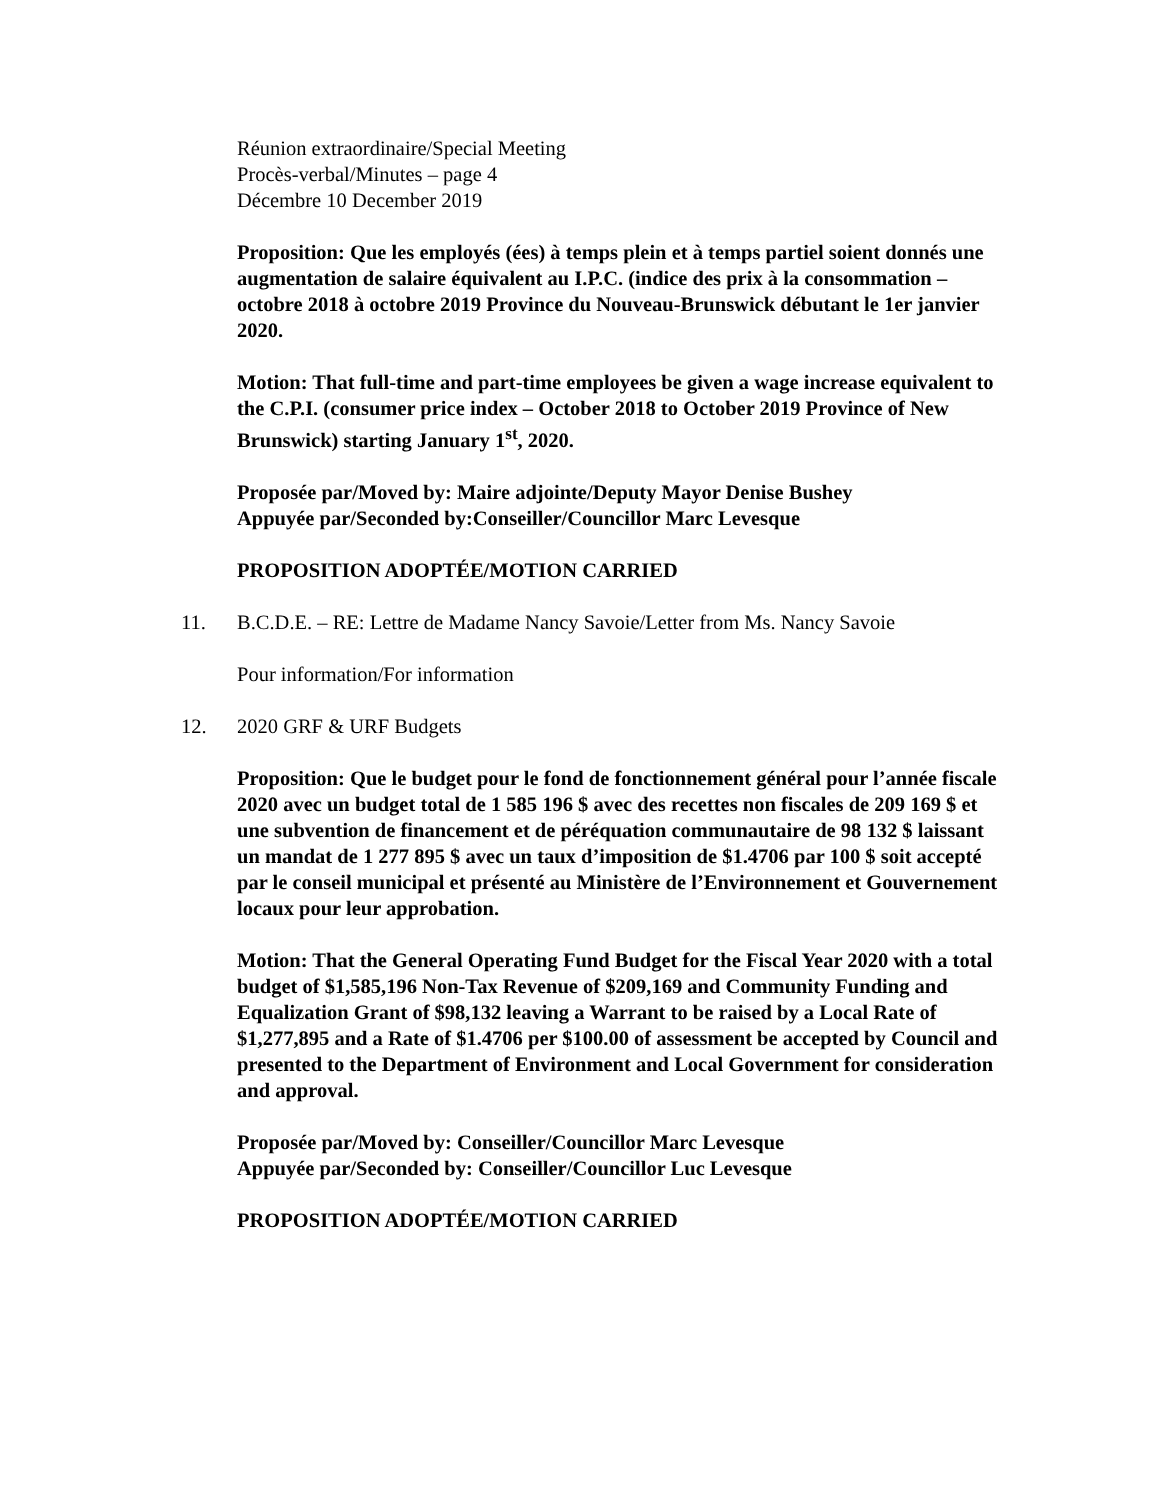Réunion extraordinaire/Special Meeting
Procès-verbal/Minutes – page 4
Décembre 10 December 2019
Proposition: Que les employés (ées) à temps plein et à temps partiel soient donnés une augmentation de salaire équivalent au I.P.C. (indice des prix à la consommation – octobre 2018 à octobre 2019 Province du Nouveau-Brunswick débutant le 1er janvier 2020.
Motion: That full-time and part-time employees be given a wage increase equivalent to the C.P.I. (consumer price index – October 2018 to October 2019 Province of New Brunswick) starting January 1<sup>st</sup>, 2020.
Proposée par/Moved by: Maire adjointe/Deputy Mayor Denise Bushey
Appuyée par/Seconded by:Conseiller/Councillor Marc Levesque
PROPOSITION ADOPTÉE/MOTION CARRIED
11. B.C.D.E. – RE: Lettre de Madame Nancy Savoie/Letter from Ms. Nancy Savoie
Pour information/For information
12. 2020 GRF & URF Budgets
Proposition: Que le budget pour le fond de fonctionnement général pour l’année fiscale 2020 avec un budget total de 1 585 196 $ avec des recettes non fiscales de 209 169 $ et une subvention de financement et de péréquation communautaire de 98 132 $ laissant un mandat de 1 277 895 $ avec un taux d’imposition de $1.4706 par 100 $ soit accepté par le conseil municipal et présenté au Ministère de l’Environnement et Gouvernement locaux pour leur approbation.
Motion: That the General Operating Fund Budget for the Fiscal Year 2020 with a total budget of $1,585,196 Non-Tax Revenue of $209,169 and Community Funding and Equalization Grant of $98,132 leaving a Warrant to be raised by a Local Rate of $1,277,895 and a Rate of $1.4706 per $100.00 of assessment be accepted by Council and presented to the Department of Environment and Local Government for consideration and approval.
Proposée par/Moved by: Conseiller/Councillor Marc Levesque
Appuyée par/Seconded by: Conseiller/Councillor Luc Levesque
PROPOSITION ADOPTÉE/MOTION CARRIED